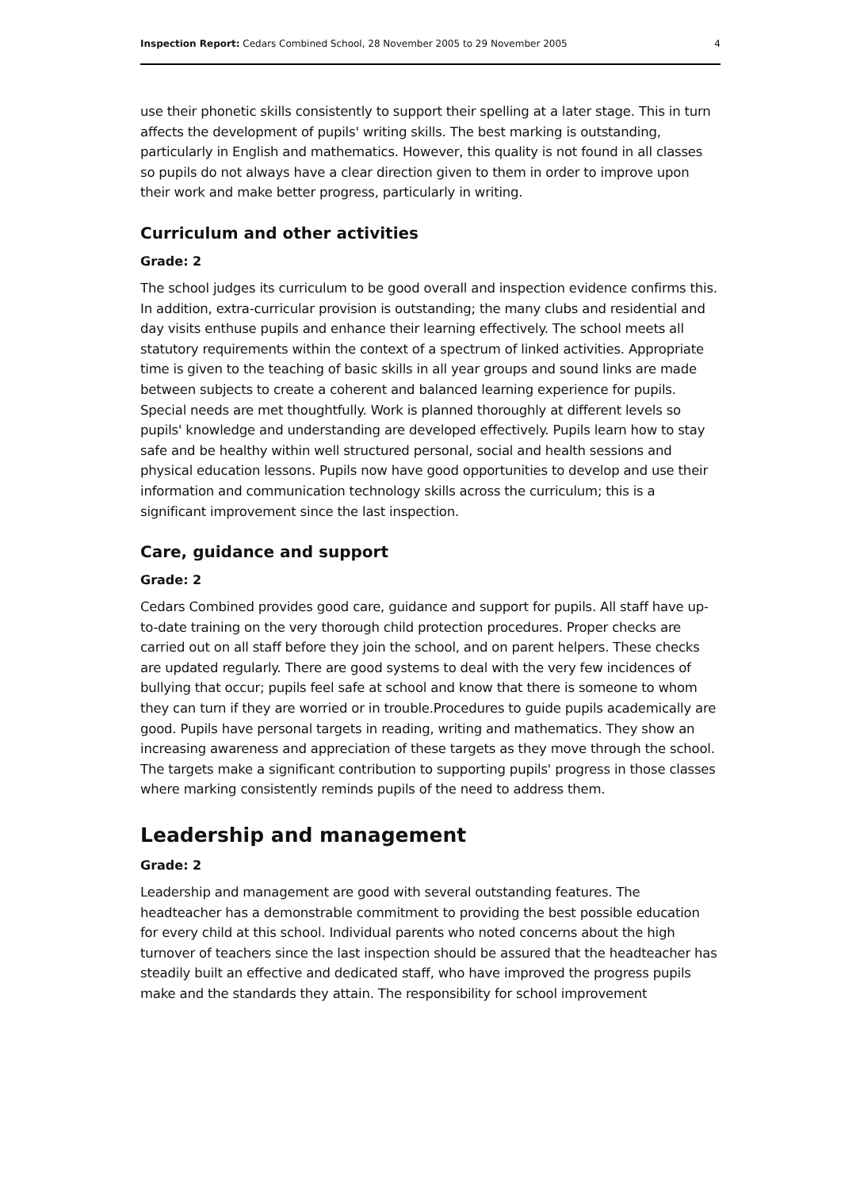Inspection Report: Cedars Combined School, 28 November 2005 to 29 November 2005 4
use their phonetic skills consistently to support their spelling at a later stage. This in turn affects the development of pupils' writing skills. The best marking is outstanding, particularly in English and mathematics. However, this quality is not found in all classes so pupils do not always have a clear direction given to them in order to improve upon their work and make better progress, particularly in writing.
Curriculum and other activities
Grade: 2
The school judges its curriculum to be good overall and inspection evidence confirms this. In addition, extra-curricular provision is outstanding; the many clubs and residential and day visits enthuse pupils and enhance their learning effectively. The school meets all statutory requirements within the context of a spectrum of linked activities. Appropriate time is given to the teaching of basic skills in all year groups and sound links are made between subjects to create a coherent and balanced learning experience for pupils. Special needs are met thoughtfully. Work is planned thoroughly at different levels so pupils' knowledge and understanding are developed effectively. Pupils learn how to stay safe and be healthy within well structured personal, social and health sessions and physical education lessons. Pupils now have good opportunities to develop and use their information and communication technology skills across the curriculum; this is a significant improvement since the last inspection.
Care, guidance and support
Grade: 2
Cedars Combined provides good care, guidance and support for pupils. All staff have up-to-date training on the very thorough child protection procedures. Proper checks are carried out on all staff before they join the school, and on parent helpers. These checks are updated regularly. There are good systems to deal with the very few incidences of bullying that occur; pupils feel safe at school and know that there is someone to whom they can turn if they are worried or in trouble.Procedures to guide pupils academically are good. Pupils have personal targets in reading, writing and mathematics. They show an increasing awareness and appreciation of these targets as they move through the school. The targets make a significant contribution to supporting pupils' progress in those classes where marking consistently reminds pupils of the need to address them.
Leadership and management
Grade: 2
Leadership and management are good with several outstanding features. The headteacher has a demonstrable commitment to providing the best possible education for every child at this school. Individual parents who noted concerns about the high turnover of teachers since the last inspection should be assured that the headteacher has steadily built an effective and dedicated staff, who have improved the progress pupils make and the standards they attain. The responsibility for school improvement